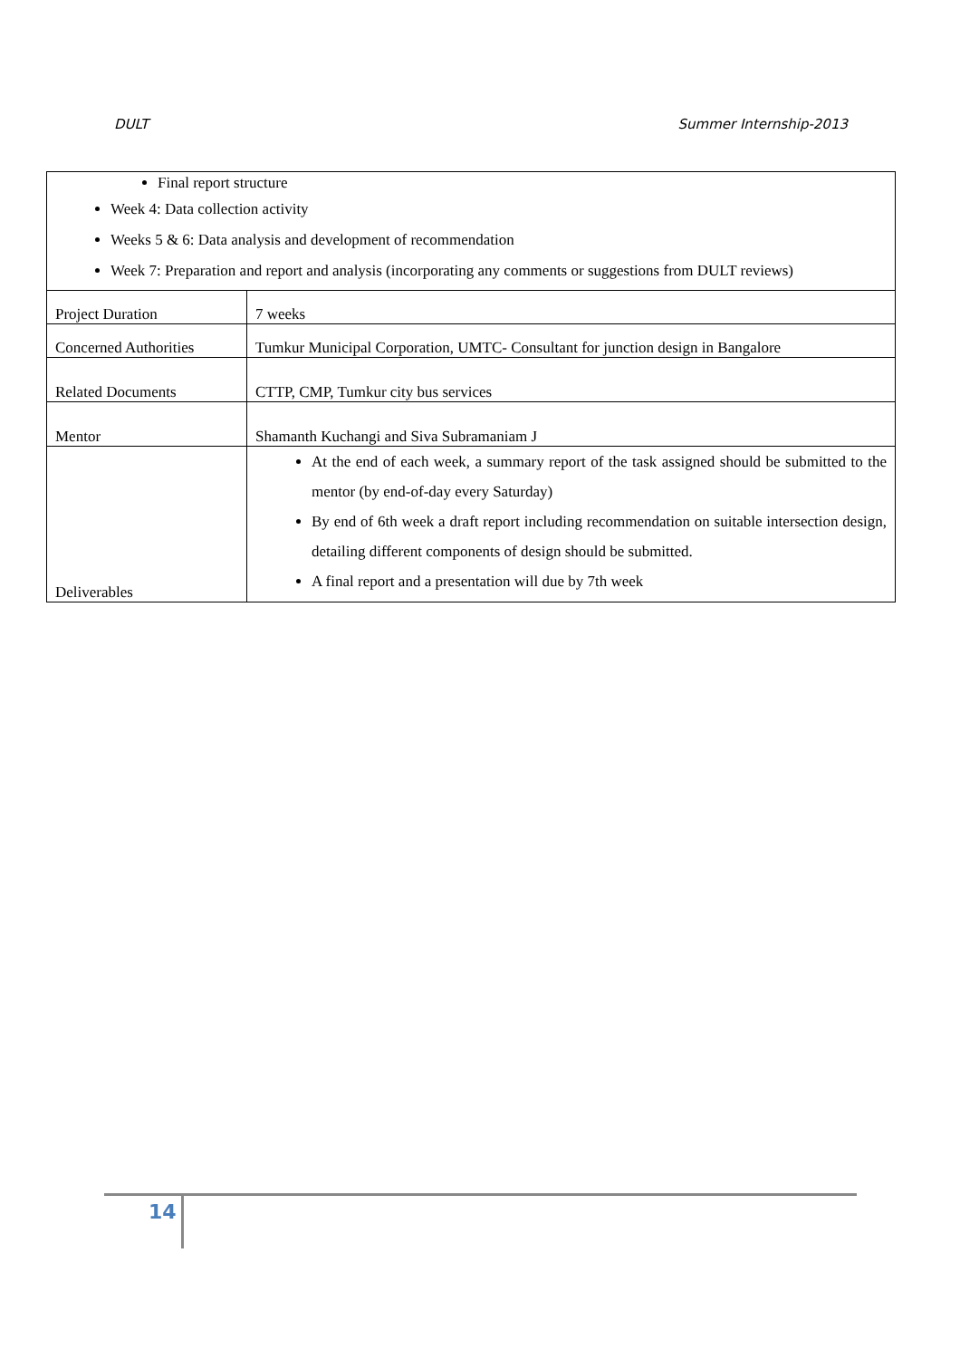DULT Summer Internship-2013
| Final report structure Week 4: Data collection activity Weeks 5 & 6: Data analysis and development of recommendation Week 7: Preparation and report and analysis (incorporating any comments or suggestions from DULT reviews) | |
| Project Duration | 7 weeks |
| Concerned Authorities | Tumkur Municipal Corporation, UMTC- Consultant for junction design in Bangalore |
| Related Documents | CTTP, CMP, Tumkur city bus services |
| Mentor | Shamanth Kuchangi and Siva Subramaniam J |
| Deliverables | At the end of each week, a summary report of the task assigned should be submitted to the mentor (by end-of-day every Saturday) By end of 6th week a draft report including recommendation on suitable intersection design, detailing different components of design should be submitted. A final report and a presentation will due by 7th week |
14